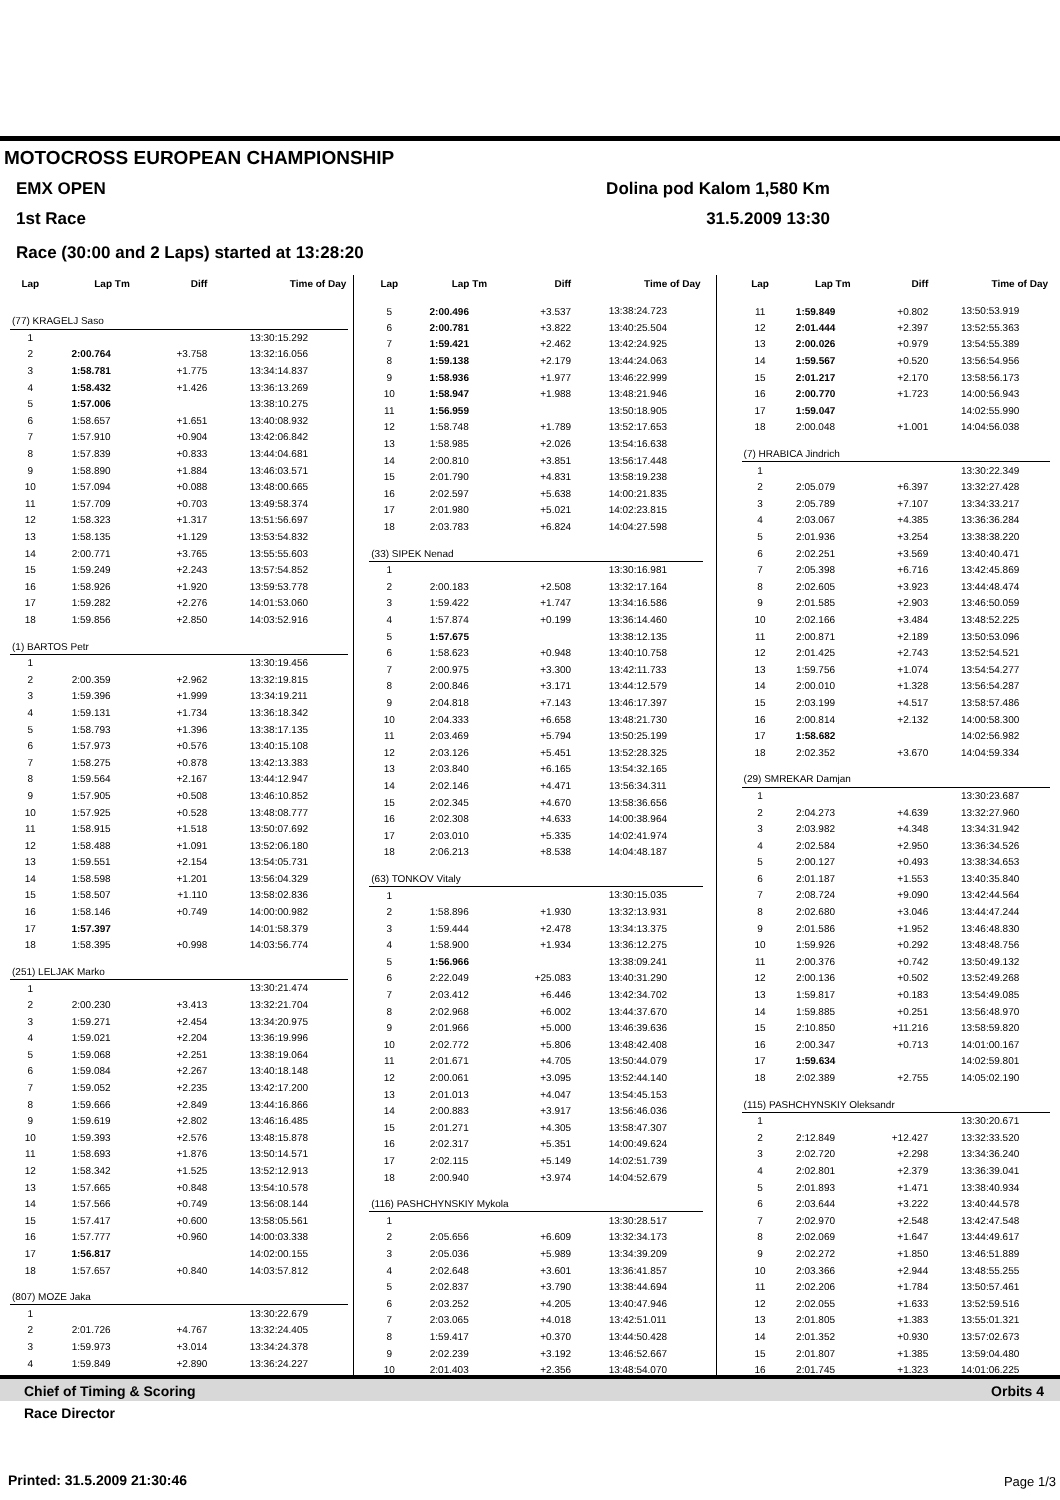MOTOCROSS EUROPEAN CHAMPIONSHIP
EMX OPEN Dolina pod Kalom 1,580 Km
1st Race 31.5.2009 13:30
Race (30:00 and 2 Laps) started at 13:28:20
| Lap | Lap Tm | Diff | Time of Day |
| --- | --- | --- | --- |
| (77) KRAGELJ Saso | | | |
| 1 | | | 13:30:15.292 |
| 2 | 2:00.764 | +3.758 | 13:32:16.056 |
| 3 | 1:58.781 | +1.775 | 13:34:14.837 |
| 4 | 1:58.432 | +1.426 | 13:36:13.269 |
| 5 | 1:57.006 | | 13:38:10.275 |
| 6 | 1:58.657 | +1.651 | 13:40:08.932 |
| 7 | 1:57.910 | +0.904 | 13:42:06.842 |
| 8 | 1:57.839 | +0.833 | 13:44:04.681 |
| 9 | 1:58.890 | +1.884 | 13:46:03.571 |
| 10 | 1:57.094 | +0.088 | 13:48:00.665 |
| 11 | 1:57.709 | +0.703 | 13:49:58.374 |
| 12 | 1:58.323 | +1.317 | 13:51:56.697 |
| 13 | 1:58.135 | +1.129 | 13:53:54.832 |
| 14 | 2:00.771 | +3.765 | 13:55:55.603 |
| 15 | 1:59.249 | +2.243 | 13:57:54.852 |
| 16 | 1:58.926 | +1.920 | 13:59:53.778 |
| 17 | 1:59.282 | +2.276 | 14:01:53.060 |
| 18 | 1:59.856 | +2.850 | 14:03:52.916 |
| (1) BARTOS Petr | | | |
| 1 | | | 13:30:19.456 |
| 2 | 2:00.359 | +2.962 | 13:32:19.815 |
| 3 | 1:59.396 | +1.999 | 13:34:19.211 |
| 4 | 1:59.131 | +1.734 | 13:36:18.342 |
| 5 | 1:58.793 | +1.396 | 13:38:17.135 |
| 6 | 1:57.973 | +0.576 | 13:40:15.108 |
| 7 | 1:58.275 | +0.878 | 13:42:13.383 |
| 8 | 1:59.564 | +2.167 | 13:44:12.947 |
| 9 | 1:57.905 | +0.508 | 13:46:10.852 |
| 10 | 1:57.925 | +0.528 | 13:48:08.777 |
| 11 | 1:58.915 | +1.518 | 13:50:07.692 |
| 12 | 1:58.488 | +1.091 | 13:52:06.180 |
| 13 | 1:59.551 | +2.154 | 13:54:05.731 |
| 14 | 1:58.598 | +1.201 | 13:56:04.329 |
| 15 | 1:58.507 | +1.110 | 13:58:02.836 |
| 16 | 1:58.146 | +0.749 | 14:00:00.982 |
| 17 | 1:57.397 | | 14:01:58.379 |
| 18 | 1:58.395 | +0.998 | 14:03:56.774 |
| (251) LELJAK Marko | | | |
| 1 | | | 13:30:21.474 |
| 2 | 2:00.230 | +3.413 | 13:32:21.704 |
| 3 | 1:59.271 | +2.454 | 13:34:20.975 |
| 4 | 1:59.021 | +2.204 | 13:36:19.996 |
| 5 | 1:59.068 | +2.251 | 13:38:19.064 |
| 6 | 1:59.084 | +2.267 | 13:40:18.148 |
| 7 | 1:59.052 | +2.235 | 13:42:17.200 |
| 8 | 1:59.666 | +2.849 | 13:44:16.866 |
| 9 | 1:59.619 | +2.802 | 13:46:16.485 |
| 10 | 1:59.393 | +2.576 | 13:48:15.878 |
| 11 | 1:58.693 | +1.876 | 13:50:14.571 |
| 12 | 1:58.342 | +1.525 | 13:52:12.913 |
| 13 | 1:57.665 | +0.848 | 13:54:10.578 |
| 14 | 1:57.566 | +0.749 | 13:56:08.144 |
| 15 | 1:57.417 | +0.600 | 13:58:05.561 |
| 16 | 1:57.777 | +0.960 | 14:00:03.338 |
| 17 | 1:56.817 | | 14:02:00.155 |
| 18 | 1:57.657 | +0.840 | 14:03:57.812 |
| (807) MOZE Jaka | | | |
| 1 | | | 13:30:22.679 |
| 2 | 2:01.726 | +4.767 | 13:32:24.405 |
| 3 | 1:59.973 | +3.014 | 13:34:24.378 |
| 4 | 1:59.849 | +2.890 | 13:36:24.227 |
| Lap | Lap Tm | Diff | Time of Day |
| --- | --- | --- | --- |
| 5 | 2:00.496 | +3.537 | 13:38:24.723 |
| 6 | 2:00.781 | +3.822 | 13:40:25.504 |
| 7 | 1:59.421 | +2.462 | 13:42:24.925 |
| 8 | 1:59.138 | +2.179 | 13:44:24.063 |
| 9 | 1:58.936 | +1.977 | 13:46:22.999 |
| 10 | 1:58.947 | +1.988 | 13:48:21.946 |
| 11 | 1:56.959 | | 13:50:18.905 |
| 12 | 1:58.748 | +1.789 | 13:52:17.653 |
| 13 | 1:58.985 | +2.026 | 13:54:16.638 |
| 14 | 2:00.810 | +3.851 | 13:56:17.448 |
| 15 | 2:01.790 | +4.831 | 13:58:19.238 |
| 16 | 2:02.597 | +5.638 | 14:00:21.835 |
| 17 | 2:01.980 | +5.021 | 14:02:23.815 |
| 18 | 2:03.783 | +6.824 | 14:04:27.598 |
| (33) SIPEK Nenad | | | |
| 1 | | | 13:30:16.981 |
| 2 | 2:00.183 | +2.508 | 13:32:17.164 |
| 3 | 1:59.422 | +1.747 | 13:34:16.586 |
| 4 | 1:57.874 | +0.199 | 13:36:14.460 |
| 5 | 1:57.675 | | 13:38:12.135 |
| 6 | 1:58.623 | +0.948 | 13:40:10.758 |
| 7 | 2:00.975 | +3.300 | 13:42:11.733 |
| 8 | 2:00.846 | +3.171 | 13:44:12.579 |
| 9 | 2:04.818 | +7.143 | 13:46:17.397 |
| 10 | 2:04.333 | +6.658 | 13:48:21.730 |
| 11 | 2:03.469 | +5.794 | 13:50:25.199 |
| 12 | 2:03.126 | +5.451 | 13:52:28.325 |
| 13 | 2:03.840 | +6.165 | 13:54:32.165 |
| 14 | 2:02.146 | +4.471 | 13:56:34.311 |
| 15 | 2:02.345 | +4.670 | 13:58:36.656 |
| 16 | 2:02.308 | +4.633 | 14:00:38.964 |
| 17 | 2:03.010 | +5.335 | 14:02:41.974 |
| 18 | 2:06.213 | +8.538 | 14:04:48.187 |
| (63) TONKOV Vitaly | | | |
| 1 | | | 13:30:15.035 |
| 2 | 1:58.896 | +1.930 | 13:32:13.931 |
| 3 | 1:59.444 | +2.478 | 13:34:13.375 |
| 4 | 1:58.900 | +1.934 | 13:36:12.275 |
| 5 | 1:56.966 | | 13:38:09.241 |
| 6 | 2:22.049 | +25.083 | 13:40:31.290 |
| 7 | 2:03.412 | +6.446 | 13:42:34.702 |
| 8 | 2:02.968 | +6.002 | 13:44:37.670 |
| 9 | 2:01.966 | +5.000 | 13:46:39.636 |
| 10 | 2:02.772 | +5.806 | 13:48:42.408 |
| 11 | 2:01.671 | +4.705 | 13:50:44.079 |
| 12 | 2:00.061 | +3.095 | 13:52:44.140 |
| 13 | 2:01.013 | +4.047 | 13:54:45.153 |
| 14 | 2:00.883 | +3.917 | 13:56:46.036 |
| 15 | 2:01.271 | +4.305 | 13:58:47.307 |
| 16 | 2:02.317 | +5.351 | 14:00:49.624 |
| 17 | 2:02.115 | +5.149 | 14:02:51.739 |
| 18 | 2:00.940 | +3.974 | 14:04:52.679 |
| (116) PASHCHYNSKIY Mykola | | | |
| 1 | | | 13:30:28.517 |
| 2 | 2:05.656 | +6.609 | 13:32:34.173 |
| 3 | 2:05.036 | +5.989 | 13:34:39.209 |
| 4 | 2:02.648 | +3.601 | 13:36:41.857 |
| 5 | 2:02.837 | +3.790 | 13:38:44.694 |
| 6 | 2:03.252 | +4.205 | 13:40:47.946 |
| 7 | 2:03.065 | +4.018 | 13:42:51.011 |
| 8 | 1:59.417 | +0.370 | 13:44:50.428 |
| 9 | 2:02.239 | +3.192 | 13:46:52.667 |
| 10 | 2:01.403 | +2.356 | 13:48:54.070 |
| Lap | Lap Tm | Diff | Time of Day |
| --- | --- | --- | --- |
| 11 | 1:59.849 | +0.802 | 13:50:53.919 |
| 12 | 2:01.444 | +2.397 | 13:52:55.363 |
| 13 | 2:00.026 | +0.979 | 13:54:55.389 |
| 14 | 1:59.567 | +0.520 | 13:56:54.956 |
| 15 | 2:01.217 | +2.170 | 13:58:56.173 |
| 16 | 2:00.770 | +1.723 | 14:00:56.943 |
| 17 | 1:59.047 | | 14:02:55.990 |
| 18 | 2:00.048 | +1.001 | 14:04:56.038 |
| (7) HRABICA Jindrich | | | |
| 1 | | | 13:30:22.349 |
| 2 | 2:05.079 | +6.397 | 13:32:27.428 |
| 3 | 2:05.789 | +7.107 | 13:34:33.217 |
| 4 | 2:03.067 | +4.385 | 13:36:36.284 |
| 5 | 2:01.936 | +3.254 | 13:38:38.220 |
| 6 | 2:02.251 | +3.569 | 13:40:40.471 |
| 7 | 2:05.398 | +6.716 | 13:42:45.869 |
| 8 | 2:02.605 | +3.923 | 13:44:48.474 |
| 9 | 2:01.585 | +2.903 | 13:46:50.059 |
| 10 | 2:02.166 | +3.484 | 13:48:52.225 |
| 11 | 2:00.871 | +2.189 | 13:50:53.096 |
| 12 | 2:01.425 | +2.743 | 13:52:54.521 |
| 13 | 1:59.756 | +1.074 | 13:54:54.277 |
| 14 | 2:00.010 | +1.328 | 13:56:54.287 |
| 15 | 2:03.199 | +4.517 | 13:58:57.486 |
| 16 | 2:00.814 | +2.132 | 14:00:58.300 |
| 17 | 1:58.682 | | 14:02:56.982 |
| 18 | 2:02.352 | +3.670 | 14:04:59.334 |
| (29) SMREKAR Damjan | | | |
| 1 | | | 13:30:23.687 |
| 2 | 2:04.273 | +4.639 | 13:32:27.960 |
| 3 | 2:03.982 | +4.348 | 13:34:31.942 |
| 4 | 2:02.584 | +2.950 | 13:36:34.526 |
| 5 | 2:00.127 | +0.493 | 13:38:34.653 |
| 6 | 2:01.187 | +1.553 | 13:40:35.840 |
| 7 | 2:08.724 | +9.090 | 13:42:44.564 |
| 8 | 2:02.680 | +3.046 | 13:44:47.244 |
| 9 | 2:01.586 | +1.952 | 13:46:48.830 |
| 10 | 1:59.926 | +0.292 | 13:48:48.756 |
| 11 | 2:00.376 | +0.742 | 13:50:49.132 |
| 12 | 2:00.136 | +0.502 | 13:52:49.268 |
| 13 | 1:59.817 | +0.183 | 13:54:49.085 |
| 14 | 1:59.885 | +0.251 | 13:56:48.970 |
| 15 | 2:10.850 | +11.216 | 13:58:59.820 |
| 16 | 2:00.347 | +0.713 | 14:01:00.167 |
| 17 | 1:59.634 | | 14:02:59.801 |
| 18 | 2:02.389 | +2.755 | 14:05:02.190 |
| (115) PASHCHYNSKIY Oleksandr | | | |
| 1 | | | 13:30:20.671 |
| 2 | 2:12.849 | +12.427 | 13:32:33.520 |
| 3 | 2:02.720 | +2.298 | 13:34:36.240 |
| 4 | 2:02.801 | +2.379 | 13:36:39.041 |
| 5 | 2:01.893 | +1.471 | 13:38:40.934 |
| 6 | 2:03.644 | +3.222 | 13:40:44.578 |
| 7 | 2:02.970 | +2.548 | 13:42:47.548 |
| 8 | 2:02.069 | +1.647 | 13:44:49.617 |
| 9 | 2:02.272 | +1.850 | 13:46:51.889 |
| 10 | 2:03.366 | +2.944 | 13:48:55.255 |
| 11 | 2:02.206 | +1.784 | 13:50:57.461 |
| 12 | 2:02.055 | +1.633 | 13:52:59.516 |
| 13 | 2:01.805 | +1.383 | 13:55:01.321 |
| 14 | 2:01.352 | +0.930 | 13:57:02.673 |
| 15 | 2:01.807 | +1.385 | 13:59:04.480 |
| 16 | 2:01.745 | +1.323 | 14:01:06.225 |
Chief of Timing & Scoring Orbits 4
Race Director
Printed: 31.5.2009 21:30:46 Page 1/3